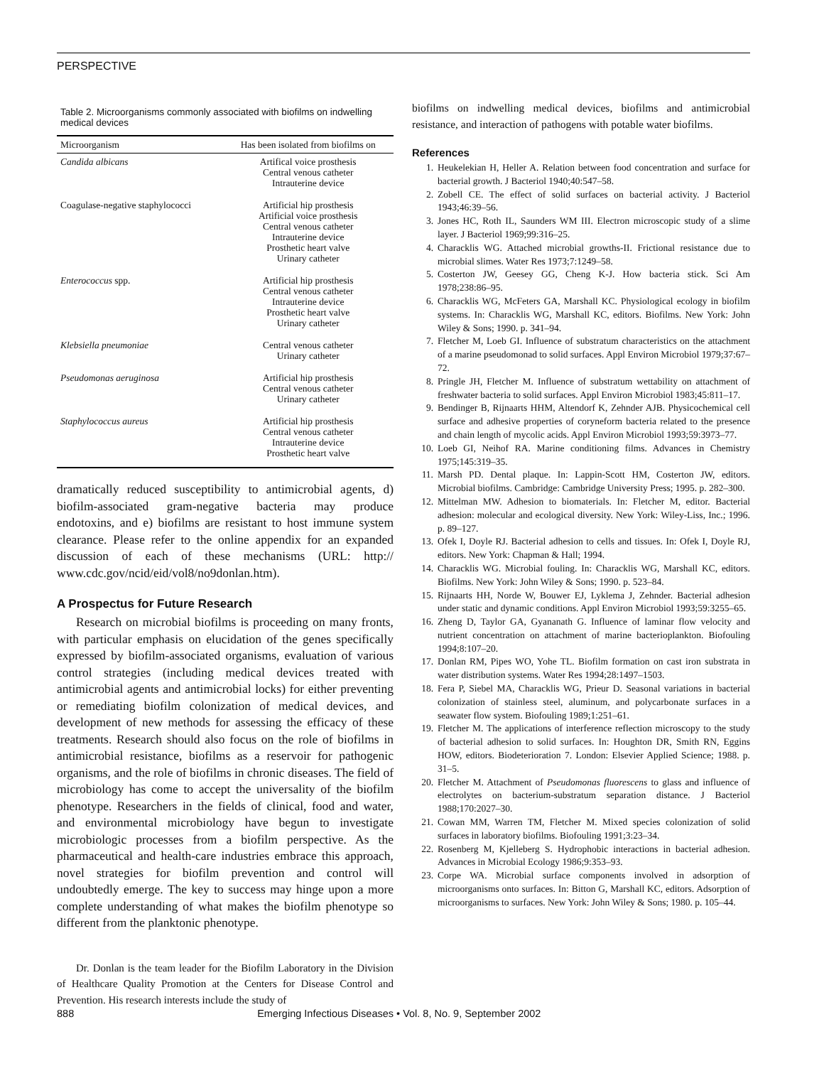PERSPECTIVE
Table 2. Microorganisms commonly associated with biofilms on indwelling medical devices
| Microorganism | Has been isolated from biofilms on |
| --- | --- |
| Candida albicans | Artifical voice prosthesis Central venous catheter Intrauterine device |
| Coagulase-negative staphylococci | Artificial hip prosthesis Artificial voice prosthesis Central venous catheter Intrauterine device Prosthetic heart valve Urinary catheter |
| Enterococcus spp. | Artificial hip prosthesis Central venous catheter Intrauterine device Prosthetic heart valve Urinary catheter |
| Klebsiella pneumoniae | Central venous catheter Urinary catheter |
| Pseudomonas aeruginosa | Artificial hip prosthesis Central venous catheter Urinary catheter |
| Staphylococcus aureus | Artificial hip prosthesis Central venous catheter Intrauterine device Prosthetic heart valve |
dramatically reduced susceptibility to antimicrobial agents, d) biofilm-associated gram-negative bacteria may produce endotoxins, and e) biofilms are resistant to host immune system clearance. Please refer to the online appendix for an expanded discussion of each of these mechanisms (URL: http:// www.cdc.gov/ncid/eid/vol8/no9donlan.htm).
A Prospectus for Future Research
Research on microbial biofilms is proceeding on many fronts, with particular emphasis on elucidation of the genes specifically expressed by biofilm-associated organisms, evaluation of various control strategies (including medical devices treated with antimicrobial agents and antimicrobial locks) for either preventing or remediating biofilm colonization of medical devices, and development of new methods for assessing the efficacy of these treatments. Research should also focus on the role of biofilms in antimicrobial resistance, biofilms as a reservoir for pathogenic organisms, and the role of biofilms in chronic diseases. The field of microbiology has come to accept the universality of the biofilm phenotype. Researchers in the fields of clinical, food and water, and environmental microbiology have begun to investigate microbiologic processes from a biofilm perspective. As the pharmaceutical and health-care industries embrace this approach, novel strategies for biofilm prevention and control will undoubtedly emerge. The key to success may hinge upon a more complete understanding of what makes the biofilm phenotype so different from the planktonic phenotype.
Dr. Donlan is the team leader for the Biofilm Laboratory in the Division of Healthcare Quality Promotion at the Centers for Disease Control and Prevention. His research interests include the study of
biofilms on indwelling medical devices, biofilms and antimicrobial resistance, and interaction of pathogens with potable water biofilms.
References
1. Heukelekian H, Heller A. Relation between food concentration and surface for bacterial growth. J Bacteriol 1940;40:547–58.
2. Zobell CE. The effect of solid surfaces on bacterial activity. J Bacteriol 1943;46:39–56.
3. Jones HC, Roth IL, Saunders WM III. Electron microscopic study of a slime layer. J Bacteriol 1969;99:316–25.
4. Characklis WG. Attached microbial growths-II. Frictional resistance due to microbial slimes. Water Res 1973;7:1249–58.
5. Costerton JW, Geesey GG, Cheng K-J. How bacteria stick. Sci Am 1978;238:86–95.
6. Characklis WG, McFeters GA, Marshall KC. Physiological ecology in biofilm systems. In: Characklis WG, Marshall KC, editors. Biofilms. New York: John Wiley & Sons; 1990. p. 341–94.
7. Fletcher M, Loeb GI. Influence of substratum characteristics on the attachment of a marine pseudomonad to solid surfaces. Appl Environ Microbiol 1979;37:67–72.
8. Pringle JH, Fletcher M. Influence of substratum wettability on attachment of freshwater bacteria to solid surfaces. Appl Environ Microbiol 1983;45:811–17.
9. Bendinger B, Rijnaarts HHM, Altendorf K, Zehnder AJB. Physicochemical cell surface and adhesive properties of coryneform bacteria related to the presence and chain length of mycolic acids. Appl Environ Microbiol 1993;59:3973–77.
10. Loeb GI, Neihof RA. Marine conditioning films. Advances in Chemistry 1975;145:319–35.
11. Marsh PD. Dental plaque. In: Lappin-Scott HM, Costerton JW, editors. Microbial biofilms. Cambridge: Cambridge University Press; 1995. p. 282–300.
12. Mittelman MW. Adhesion to biomaterials. In: Fletcher M, editor. Bacterial adhesion: molecular and ecological diversity. New York: Wiley-Liss, Inc.; 1996. p. 89–127.
13. Ofek I, Doyle RJ. Bacterial adhesion to cells and tissues. In: Ofek I, Doyle RJ, editors. New York: Chapman & Hall; 1994.
14. Characklis WG. Microbial fouling. In: Characklis WG, Marshall KC, editors. Biofilms. New York: John Wiley & Sons; 1990. p. 523–84.
15. Rijnaarts HH, Norde W, Bouwer EJ, Lyklema J, Zehnder. Bacterial adhesion under static and dynamic conditions. Appl Environ Microbiol 1993;59:3255–65.
16. Zheng D, Taylor GA, Gyananath G. Influence of laminar flow velocity and nutrient concentration on attachment of marine bacterioplankton. Biofouling 1994;8:107–20.
17. Donlan RM, Pipes WO, Yohe TL. Biofilm formation on cast iron substrata in water distribution systems. Water Res 1994;28:1497–1503.
18. Fera P, Siebel MA, Characklis WG, Prieur D. Seasonal variations in bacterial colonization of stainless steel, aluminum, and polycarbonate surfaces in a seawater flow system. Biofouling 1989;1:251–61.
19. Fletcher M. The applications of interference reflection microscopy to the study of bacterial adhesion to solid surfaces. In: Houghton DR, Smith RN, Eggins HOW, editors. Biodeterioration 7. London: Elsevier Applied Science; 1988. p. 31–5.
20. Fletcher M. Attachment of Pseudomonas fluorescens to glass and influence of electrolytes on bacterium-substratum separation distance. J Bacteriol 1988;170:2027–30.
21. Cowan MM, Warren TM, Fletcher M. Mixed species colonization of solid surfaces in laboratory biofilms. Biofouling 1991;3:23–34.
22. Rosenberg M, Kjelleberg S. Hydrophobic interactions in bacterial adhesion. Advances in Microbial Ecology 1986;9:353–93.
23. Corpe WA. Microbial surface components involved in adsorption of microorganisms onto surfaces. In: Bitton G, Marshall KC, editors. Adsorption of microorganisms to surfaces. New York: John Wiley & Sons; 1980. p. 105–44.
888 Emerging Infectious Diseases • Vol. 8, No. 9, September 2002